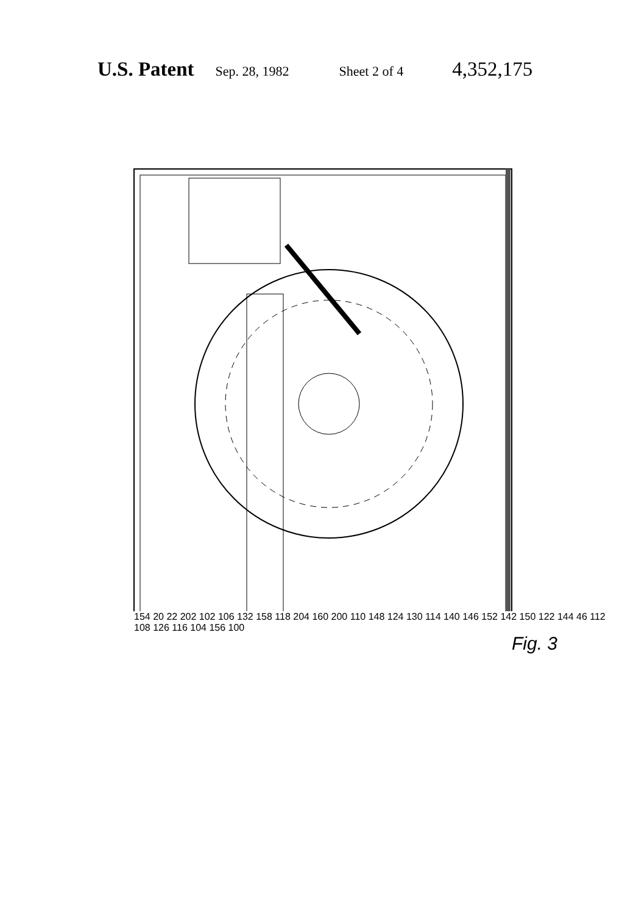U.S. Patent Sep. 28, 1982 Sheet 2 of 4 4,352,175
154 20 22 202 102 106 132 158 118 204 160 200 110 148 124 130 114 140 146 152 142 150 122 144 46 112 108 126 116 104 156 100
Fig. 3